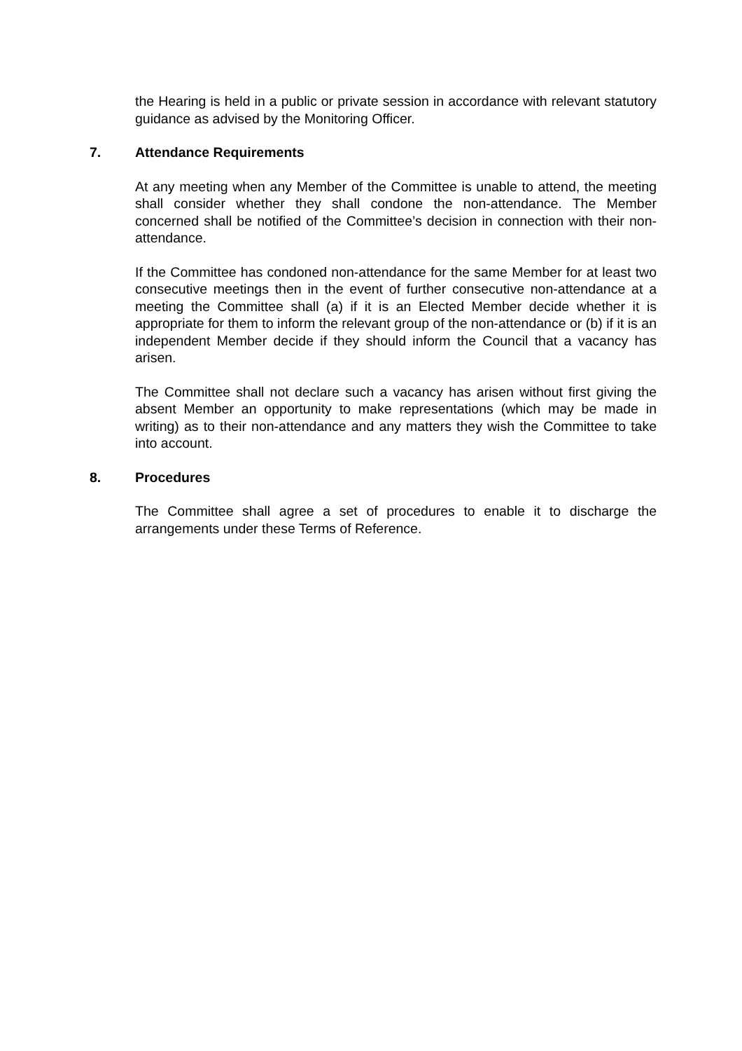the Hearing is held in a public or private session in accordance with relevant statutory guidance as advised by the Monitoring Officer.
7. Attendance Requirements
At any meeting when any Member of the Committee is unable to attend, the meeting shall consider whether they shall condone the non-attendance. The Member concerned shall be notified of the Committee’s decision in connection with their non-attendance.
If the Committee has condoned non-attendance for the same Member for at least two consecutive meetings then in the event of further consecutive non-attendance at a meeting the Committee shall (a) if it is an Elected Member decide whether it is appropriate for them to inform the relevant group of the non-attendance or (b) if it is an independent Member decide if they should inform the Council that a vacancy has arisen.
The Committee shall not declare such a vacancy has arisen without first giving the absent Member an opportunity to make representations (which may be made in writing) as to their non-attendance and any matters they wish the Committee to take into account.
8. Procedures
The Committee shall agree a set of procedures to enable it to discharge the arrangements under these Terms of Reference.